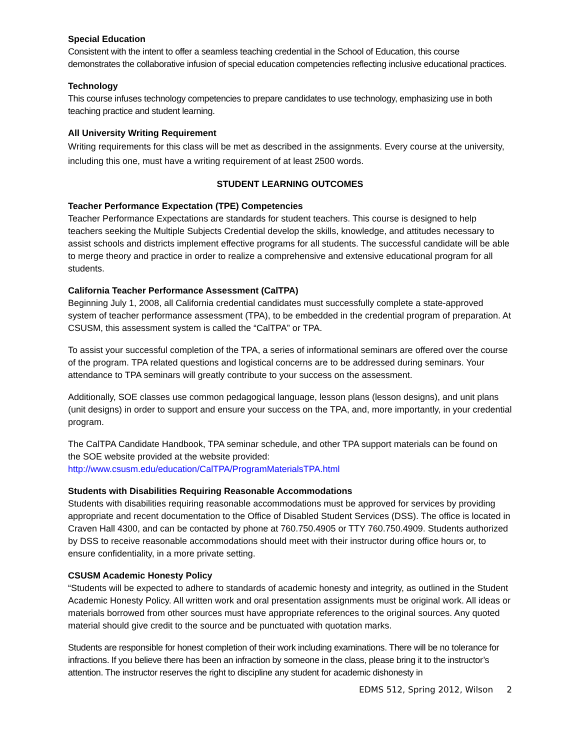Special Education
Consistent with the intent to offer a seamless teaching credential in the School of Education, this course demonstrates the collaborative infusion of special education competencies reflecting inclusive educational practices.
Technology
This course infuses technology competencies to prepare candidates to use technology, emphasizing use in both teaching practice and student learning.
All University Writing Requirement
Writing requirements for this class will be met as described in the assignments. Every course at the university, including this one, must have a writing requirement of at least 2500 words.
STUDENT LEARNING OUTCOMES
Teacher Performance Expectation (TPE) Competencies
Teacher Performance Expectations are standards for student teachers. This course is designed to help teachers seeking the Multiple Subjects Credential develop the skills, knowledge, and attitudes necessary to assist schools and districts implement effective programs for all students. The successful candidate will be able to merge theory and practice in order to realize a comprehensive and extensive educational program for all students.
California Teacher Performance Assessment (CalTPA)
Beginning July 1, 2008, all California credential candidates must successfully complete a state-approved system of teacher performance assessment (TPA), to be embedded in the credential program of preparation. At CSUSM, this assessment system is called the “CalTPA” or TPA.
To assist your successful completion of the TPA, a series of informational seminars are offered over the course of the program. TPA related questions and logistical concerns are to be addressed during seminars. Your attendance to TPA seminars will greatly contribute to your success on the assessment.
Additionally, SOE classes use common pedagogical language, lesson plans (lesson designs), and unit plans (unit designs) in order to support and ensure your success on the TPA, and, more importantly, in your credential program.
The CalTPA Candidate Handbook, TPA seminar schedule, and other TPA support materials can be found on the SOE website provided at the website provided:
http://www.csusm.edu/education/CalTPA/ProgramMaterialsTPA.html
Students with Disabilities Requiring Reasonable Accommodations
Students with disabilities requiring reasonable accommodations must be approved for services by providing appropriate and recent documentation to the Office of Disabled Student Services (DSS). The office is located in Craven Hall 4300, and can be contacted by phone at 760.750.4905 or TTY 760.750.4909. Students authorized by DSS to receive reasonable accommodations should meet with their instructor during office hours or, to ensure confidentiality, in a more private setting.
CSUSM Academic Honesty Policy
“Students will be expected to adhere to standards of academic honesty and integrity, as outlined in the Student Academic Honesty Policy. All written work and oral presentation assignments must be original work. All ideas or materials borrowed from other sources must have appropriate references to the original sources. Any quoted material should give credit to the source and be punctuated with quotation marks.
Students are responsible for honest completion of their work including examinations. There will be no tolerance for infractions. If you believe there has been an infraction by someone in the class, please bring it to the instructor’s attention. The instructor reserves the right to discipline any student for academic dishonesty in
EDMS 512, Spring 2012, Wilson 2